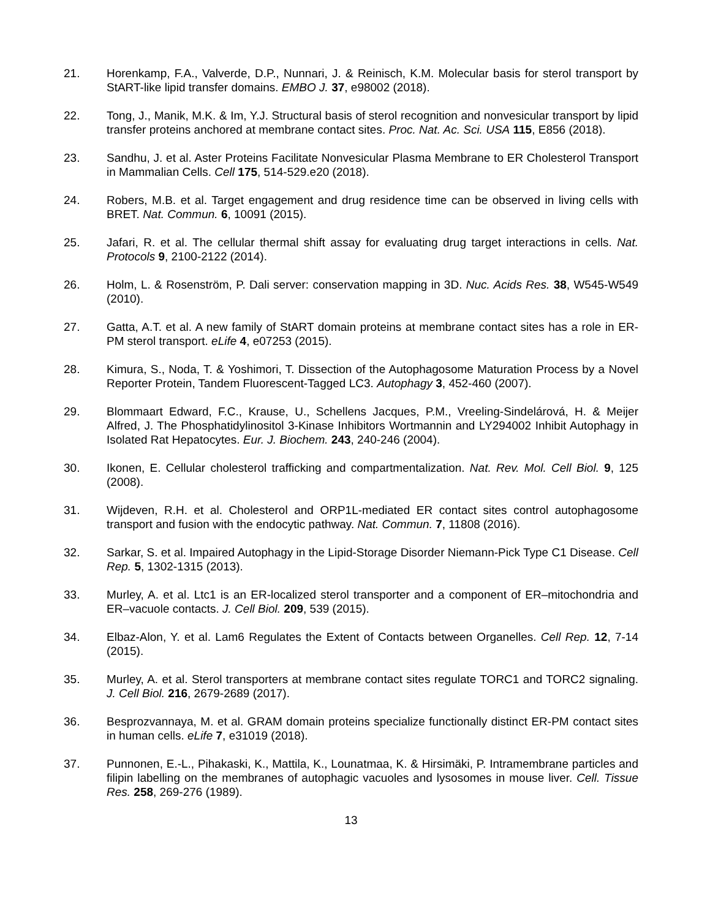21. Horenkamp, F.A., Valverde, D.P., Nunnari, J. & Reinisch, K.M. Molecular basis for sterol transport by StART-like lipid transfer domains. EMBO J. 37, e98002 (2018).
22. Tong, J., Manik, M.K. & Im, Y.J. Structural basis of sterol recognition and nonvesicular transport by lipid transfer proteins anchored at membrane contact sites. Proc. Nat. Ac. Sci. USA 115, E856 (2018).
23. Sandhu, J. et al. Aster Proteins Facilitate Nonvesicular Plasma Membrane to ER Cholesterol Transport in Mammalian Cells. Cell 175, 514-529.e20 (2018).
24. Robers, M.B. et al. Target engagement and drug residence time can be observed in living cells with BRET. Nat. Commun. 6, 10091 (2015).
25. Jafari, R. et al. The cellular thermal shift assay for evaluating drug target interactions in cells. Nat. Protocols 9, 2100-2122 (2014).
26. Holm, L. & Rosenström, P. Dali server: conservation mapping in 3D. Nuc. Acids Res. 38, W545-W549 (2010).
27. Gatta, A.T. et al. A new family of StART domain proteins at membrane contact sites has a role in ER-PM sterol transport. eLife 4, e07253 (2015).
28. Kimura, S., Noda, T. & Yoshimori, T. Dissection of the Autophagosome Maturation Process by a Novel Reporter Protein, Tandem Fluorescent-Tagged LC3. Autophagy 3, 452-460 (2007).
29. Blommaart Edward, F.C., Krause, U., Schellens Jacques, P.M., Vreeling-Sindelárová, H. & Meijer Alfred, J. The Phosphatidylinositol 3-Kinase Inhibitors Wortmannin and LY294002 Inhibit Autophagy in Isolated Rat Hepatocytes. Eur. J. Biochem. 243, 240-246 (2004).
30. Ikonen, E. Cellular cholesterol trafficking and compartmentalization. Nat. Rev. Mol. Cell Biol. 9, 125 (2008).
31. Wijdeven, R.H. et al. Cholesterol and ORP1L-mediated ER contact sites control autophagosome transport and fusion with the endocytic pathway. Nat. Commun. 7, 11808 (2016).
32. Sarkar, S. et al. Impaired Autophagy in the Lipid-Storage Disorder Niemann-Pick Type C1 Disease. Cell Rep. 5, 1302-1315 (2013).
33. Murley, A. et al. Ltc1 is an ER-localized sterol transporter and a component of ER–mitochondria and ER–vacuole contacts. J. Cell Biol. 209, 539 (2015).
34. Elbaz-Alon, Y. et al. Lam6 Regulates the Extent of Contacts between Organelles. Cell Rep. 12, 7-14 (2015).
35. Murley, A. et al. Sterol transporters at membrane contact sites regulate TORC1 and TORC2 signaling. J. Cell Biol. 216, 2679-2689 (2017).
36. Besprozvannaya, M. et al. GRAM domain proteins specialize functionally distinct ER-PM contact sites in human cells. eLife 7, e31019 (2018).
37. Punnonen, E.-L., Pihakaski, K., Mattila, K., Lounatmaa, K. & Hirsimäki, P. Intramembrane particles and filipin labelling on the membranes of autophagic vacuoles and lysosomes in mouse liver. Cell. Tissue Res. 258, 269-276 (1989).
13